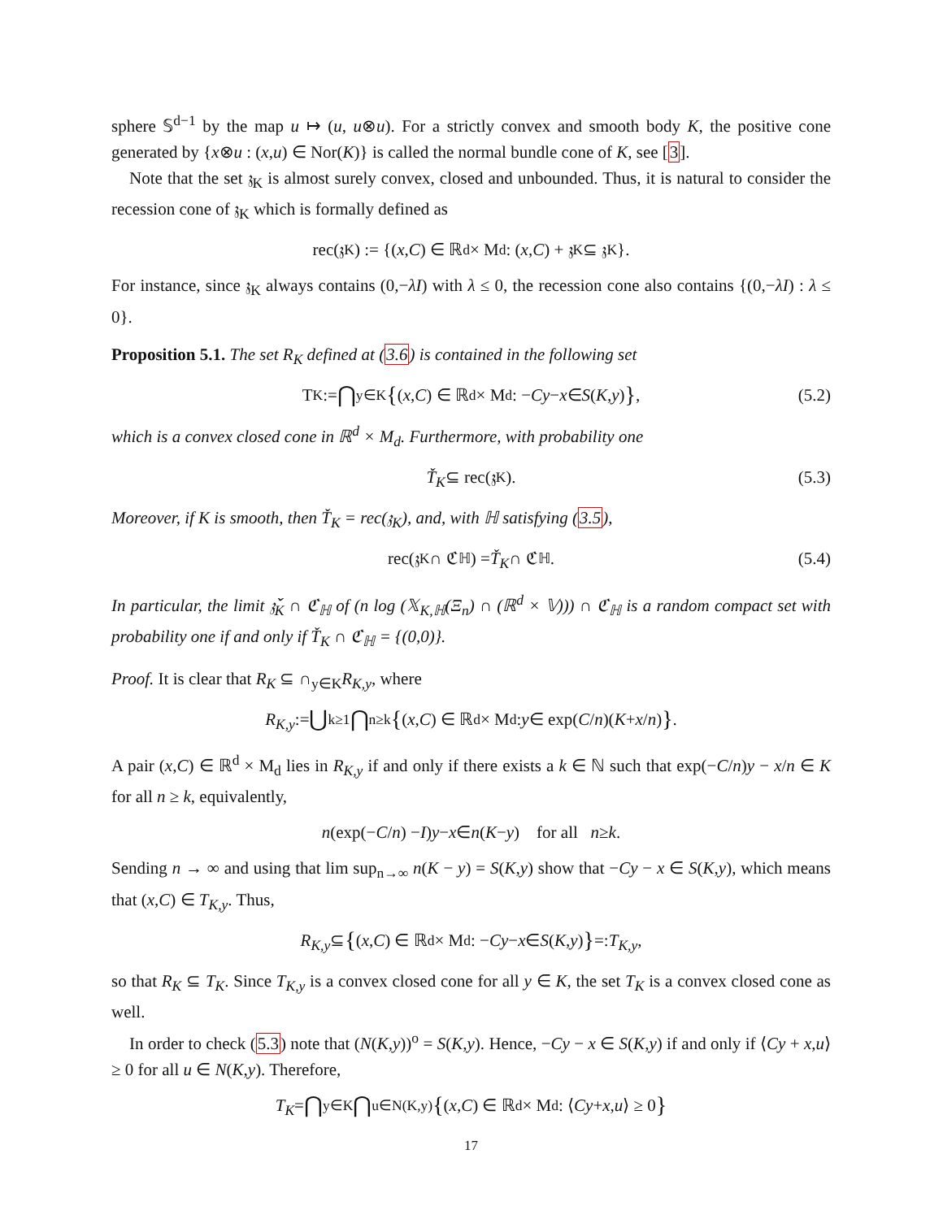sphere 𝕊<sup>d−1</sup> by the map u ↦ (u, u⊗u). For a strictly convex and smooth body K, the positive cone generated by {x⊗u : (x,u) ∈ Nor(K)} is called the normal bundle cone of K, see [3].
Note that the set 𝔷<sub>K</sub> is almost surely convex, closed and unbounded. Thus, it is natural to consider the recession cone of 𝔷<sub>K</sub> which is formally defined as
rec(𝔷<sub>K</sub>) := {(x, C) ∈ ℝ<sup>d</sup> × M<sub>d</sub> : (x, C) + 𝔷<sub>K</sub> ⊆ 𝔷<sub>K</sub>}.
For instance, since 𝔷<sub>K</sub> always contains (0,−λI) with λ ≤ 0, the recession cone also contains {(0,−λI) : λ ≤ 0}.
Proposition 5.1. The set R<sub>K</sub> defined at (3.6) is contained in the following set
T<sub>K</sub> := ⋂<sub>y∈K</sub> { (x, C) ∈ ℝ<sup>d</sup> × M<sub>d</sub> : − Cy − x ∈ S (K, y) }, (5.2)
which is a convex closed cone in ℝ<sup>d</sup> × M<sub>d</sub>. Furthermore, with probability one
Ť<sub>K</sub> ⊆ rec(𝔷<sub>K</sub>). (5.3)
Moreover, if K is smooth, then Ť<sub>K</sub> = rec(𝔷<sub>K</sub>), and, with ℍ satisfying (3.5),
rec(𝔷<sub>K</sub> ∩ ℭ<sub>ℍ</sub>) = Ť<sub>K</sub> ∩ ℭ<sub>ℍ</sub>. (5.4)
In particular, the limit 𝔷̌<sub>K</sub> ∩ ℭ<sub>ℍ</sub> of (n log (𝕏<sub>K,ℍ</sub>(Ξ<sub>n</sub>) ∩ (ℝ<sup>d</sup> × 𝕍))) ∩ ℭ<sub>ℍ</sub> is a random compact set with probability one if and only if Ť<sub>K</sub> ∩ ℭ<sub>ℍ</sub> = {(0,0)}.
Proof. It is clear that R<sub>K</sub> ⊆ ∩<sub>y∈K</sub>R<sub>K,y</sub>, where
R<sub>K,y</sub> := ⋃<sub>k≥1</sub> ⋂<sub>n≥k</sub> { (x, C) ∈ ℝ<sup>d</sup> × M<sub>d</sub> : y ∈ exp(C / n)(K + x / n) }.
A pair (x,C) ∈ ℝ<sup>d</sup> × M<sub>d</sub> lies in R<sub>K,y</sub> if and only if there exists a k ∈ ℕ such that exp(−C/n)y − x/n ∈ K for all n ≥ k, equivalently,
n (exp(− C / n) − I) y − x ∈ n (K − y) for all n ≥ k.
Sending n → ∞ and using that lim sup<sub>n→∞</sub> n(K − y) = S(K,y) show that −Cy − x ∈ S(K,y), which means that (x,C) ∈ T<sub>K,y</sub>. Thus,
R<sub>K,y</sub> ⊆ { (x, C) ∈ ℝ<sup>d</sup> × M<sub>d</sub> : − Cy − x ∈ S (K, y) } =: T<sub>K,y</sub>,
so that R<sub>K</sub> ⊆ T<sub>K</sub>. Since T<sub>K,y</sub> is a convex closed cone for all y ∈ K, the set T<sub>K</sub> is a convex closed cone as well.
In order to check (5.3) note that (N(K,y))<sup>o</sup> = S(K,y). Hence, −Cy − x ∈ S(K,y) if and only if ⟨Cy + x,u⟩ ≥ 0 for all u ∈ N(K,y). Therefore,
T<sub>K</sub> = ⋂<sub>y∈K</sub> ⋂<sub>u∈N(K,y)</sub> { (x, C) ∈ ℝ<sup>d</sup> × M<sub>d</sub> : ⟨ Cy + x, u ⟩ ≥ 0 }
17